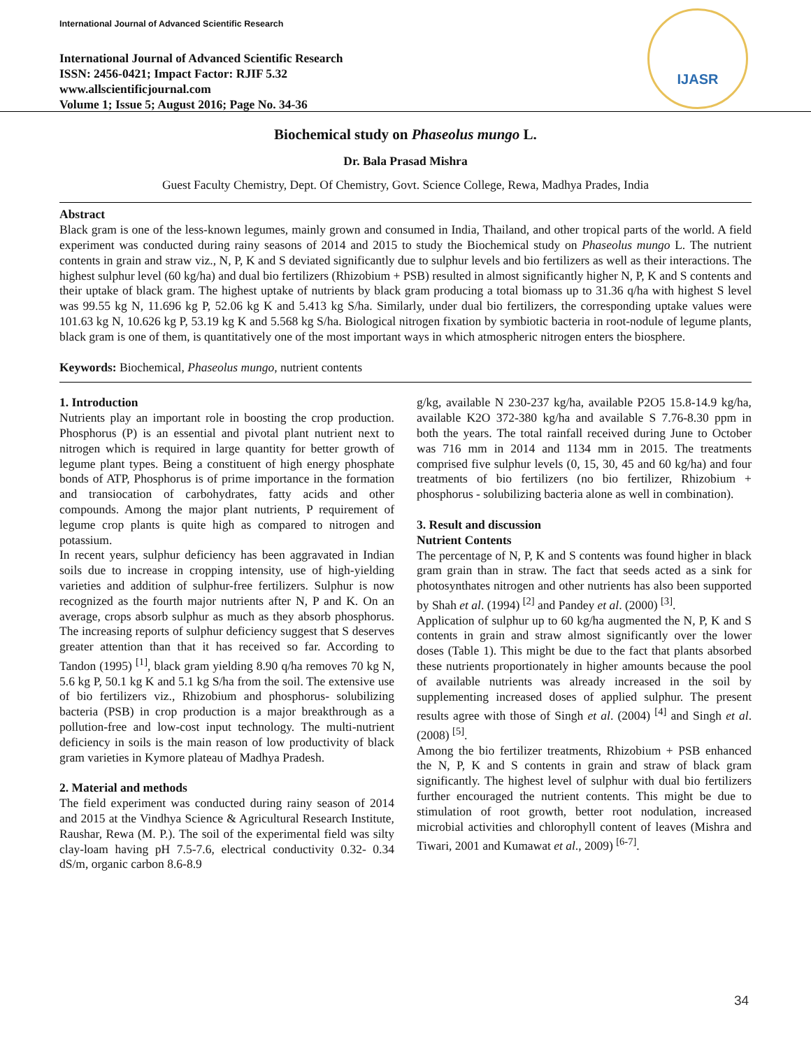International Journal of Advanced Scientific Research
International Journal of Advanced Scientific Research
ISSN: 2456-0421; Impact Factor: RJIF 5.32
www.allscientificjournal.com
Volume 1; Issue 5; August 2016; Page No. 34-36
IJASR
Biochemical study on Phaseolus mungo L.
Dr. Bala Prasad Mishra
Guest Faculty Chemistry, Dept. Of Chemistry, Govt. Science College, Rewa, Madhya Prades, India
Abstract
Black gram is one of the less-known legumes, mainly grown and consumed in India, Thailand, and other tropical parts of the world. A field experiment was conducted during rainy seasons of 2014 and 2015 to study the Biochemical study on Phaseolus mungo L. The nutrient contents in grain and straw viz., N, P, K and S deviated significantly due to sulphur levels and bio fertilizers as well as their interactions. The highest sulphur level (60 kg/ha) and dual bio fertilizers (Rhizobium + PSB) resulted in almost significantly higher N, P, K and S contents and their uptake of black gram. The highest uptake of nutrients by black gram producing a total biomass up to 31.36 q/ha with highest S level was 99.55 kg N, 11.696 kg P, 52.06 kg K and 5.413 kg S/ha. Similarly, under dual bio fertilizers, the corresponding uptake values were 101.63 kg N, 10.626 kg P, 53.19 kg K and 5.568 kg S/ha. Biological nitrogen fixation by symbiotic bacteria in root-nodule of legume plants, black gram is one of them, is quantitatively one of the most important ways in which atmospheric nitrogen enters the biosphere.
Keywords: Biochemical, Phaseolus mungo, nutrient contents
1. Introduction
Nutrients play an important role in boosting the crop production. Phosphorus (P) is an essential and pivotal plant nutrient next to nitrogen which is required in large quantity for better growth of legume plant types. Being a constituent of high energy phosphate bonds of ATP, Phosphorus is of prime importance in the formation and transiocation of carbohydrates, fatty acids and other compounds. Among the major plant nutrients, P requirement of legume crop plants is quite high as compared to nitrogen and potassium.
In recent years, sulphur deficiency has been aggravated in Indian soils due to increase in cropping intensity, use of high-yielding varieties and addition of sulphur-free fertilizers. Sulphur is now recognized as the fourth major nutrients after N, P and K. On an average, crops absorb sulphur as much as they absorb phosphorus. The increasing reports of sulphur deficiency suggest that S deserves greater attention than that it has received so far. According to Tandon (1995) <sup>[1]</sup>, black gram yielding 8.90 q/ha removes 70 kg N, 5.6 kg P, 50.1 kg K and 5.1 kg S/ha from the soil. The extensive use of bio fertilizers viz., Rhizobium and phosphorus- solubilizing bacteria (PSB) in crop production is a major breakthrough as a pollution-free and low-cost input technology. The multi-nutrient deficiency in soils is the main reason of low productivity of black gram varieties in Kymore plateau of Madhya Pradesh.
2. Material and methods
The field experiment was conducted during rainy season of 2014 and 2015 at the Vindhya Science & Agricultural Research Institute, Raushar, Rewa (M. P.). The soil of the experimental field was silty clay-loam having pH 7.5-7.6, electrical conductivity 0.32- 0.34 dS/m, organic carbon 8.6-8.9
g/kg, available N 230-237 kg/ha, available P2O5 15.8-14.9 kg/ha, available K2O 372-380 kg/ha and available S 7.76-8.30 ppm in both the years. The total rainfall received during June to October was 716 mm in 2014 and 1134 mm in 2015. The treatments comprised five sulphur levels (0, 15, 30, 45 and 60 kg/ha) and four treatments of bio fertilizers (no bio fertilizer, Rhizobium + phosphorus - solubilizing bacteria alone as well in combination).
3. Result and discussion
Nutrient Contents
The percentage of N, P, K and S contents was found higher in black gram grain than in straw. The fact that seeds acted as a sink for photosynthates nitrogen and other nutrients has also been supported by Shah et al. (1994) <sup>[2]</sup> and Pandey et al. (2000) <sup>[3]</sup>.
Application of sulphur up to 60 kg/ha augmented the N, P, K and S contents in grain and straw almost significantly over the lower doses (Table 1). This might be due to the fact that plants absorbed these nutrients proportionately in higher amounts because the pool of available nutrients was already increased in the soil by supplementing increased doses of applied sulphur. The present results agree with those of Singh et al. (2004) <sup>[4]</sup> and Singh et al. (2008) <sup>[5]</sup>.
Among the bio fertilizer treatments, Rhizobium + PSB enhanced the N, P, K and S contents in grain and straw of black gram significantly. The highest level of sulphur with dual bio fertilizers further encouraged the nutrient contents. This might be due to stimulation of root growth, better root nodulation, increased microbial activities and chlorophyll content of leaves (Mishra and Tiwari, 2001 and Kumawat et al., 2009) <sup>[6-7]</sup>.
34